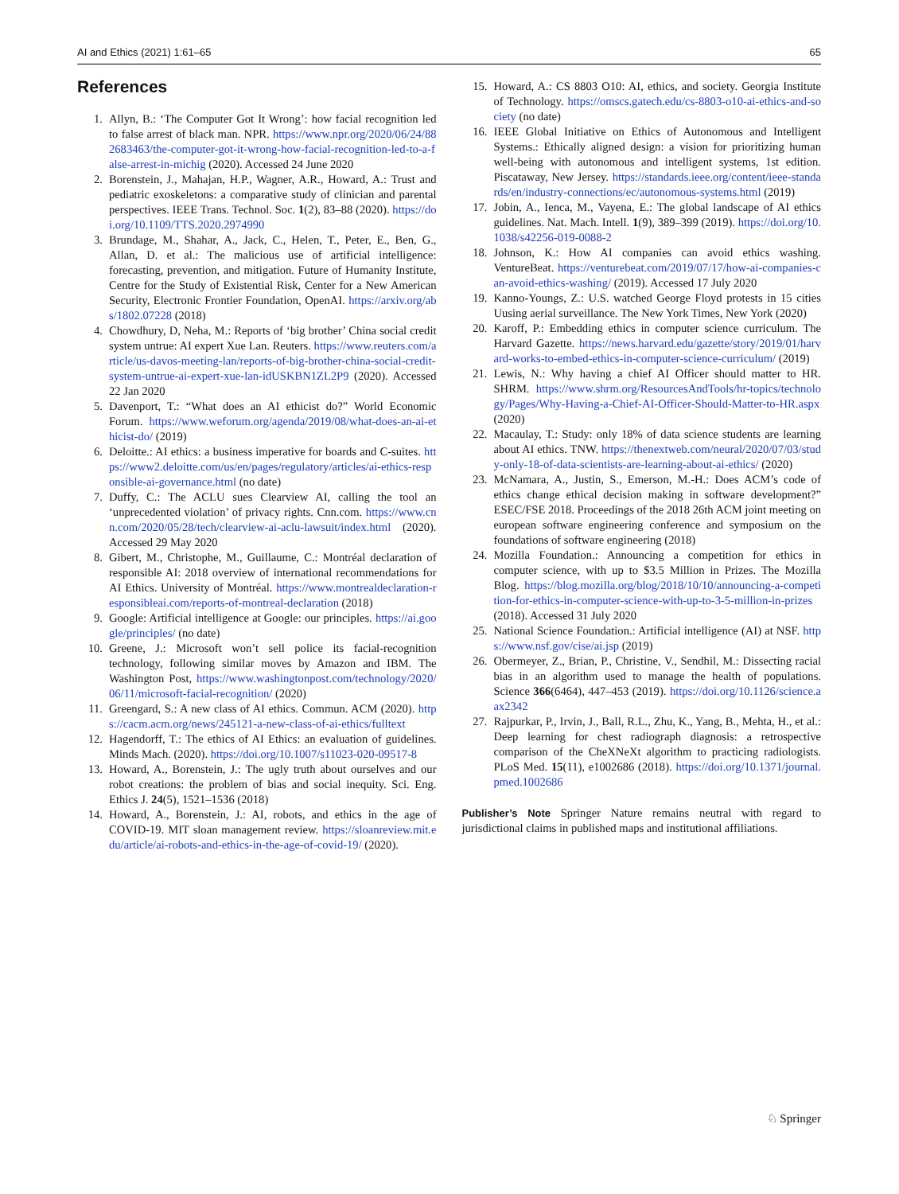AI and Ethics (2021) 1:61–65 65
References
1. Allyn, B.: ‘The Computer Got It Wrong’: how facial recognition led to false arrest of black man. NPR. https://www.npr.org/2020/06/24/882683463/the-computer-got-it-wrong-how-facial-recognition-led-to-a-false-arrest-in-michig (2020). Accessed 24 June 2020
2. Borenstein, J., Mahajan, H.P., Wagner, A.R., Howard, A.: Trust and pediatric exoskeletons: a comparative study of clinician and parental perspectives. IEEE Trans. Technol. Soc. 1(2), 83–88 (2020). https://doi.org/10.1109/TTS.2020.2974990
3. Brundage, M., Shahar, A., Jack, C., Helen, T., Peter, E., Ben, G., Allan, D. et al.: The malicious use of artificial intelligence: forecasting, prevention, and mitigation. Future of Humanity Institute, Centre for the Study of Existential Risk, Center for a New American Security, Electronic Frontier Foundation, OpenAI. https://arxiv.org/abs/1802.07228 (2018)
4. Chowdhury, D, Neha, M.: Reports of ‘big brother’ China social credit system untrue: AI expert Xue Lan. Reuters. https://www.reuters.com/article/us-davos-meeting-lan/reports-of-big-brother-china-social-credit-system-untrue-ai-expert-xue-lan-idUSKBN1ZL2P9 (2020). Accessed 22 Jan 2020
5. Davenport, T.: “What does an AI ethicist do?” World Economic Forum. https://www.weforum.org/agenda/2019/08/what-does-an-ai-ethicist-do/ (2019)
6. Deloitte.: AI ethics: a business imperative for boards and C-suites. https://www2.deloitte.com/us/en/pages/regulatory/articles/ai-ethics-responsible-ai-governance.html (no date)
7. Duffy, C.: The ACLU sues Clearview AI, calling the tool an ‘unprecedented violation’ of privacy rights. Cnn.com. https://www.cnn.com/2020/05/28/tech/clearview-ai-aclu-lawsuit/index.html (2020). Accessed 29 May 2020
8. Gibert, M., Christophe, M., Guillaume, C.: Montréal declaration of responsible AI: 2018 overview of international recommendations for AI Ethics. University of Montréal. https://www.montrealdeclaration-responsibleai.com/reports-of-montreal-declaration (2018)
9. Google: Artificial intelligence at Google: our principles. https://ai.google/principles/ (no date)
10. Greene, J.: Microsoft won’t sell police its facial-recognition technology, following similar moves by Amazon and IBM. The Washington Post, https://www.washingtonpost.com/technology/2020/06/11/microsoft-facial-recognition/ (2020)
11. Greengard, S.: A new class of AI ethics. Commun. ACM (2020). https://cacm.acm.org/news/245121-a-new-class-of-ai-ethics/fulltext
12. Hagendorff, T.: The ethics of AI Ethics: an evaluation of guidelines. Minds Mach. (2020). https://doi.org/10.1007/s11023-020-09517-8
13. Howard, A., Borenstein, J.: The ugly truth about ourselves and our robot creations: the problem of bias and social inequity. Sci. Eng. Ethics J. 24(5), 1521–1536 (2018)
14. Howard, A., Borenstein, J.: AI, robots, and ethics in the age of COVID-19. MIT sloan management review. https://sloanreview.mit.edu/article/ai-robots-and-ethics-in-the-age-of-covid-19/ (2020).
15. Howard, A.: CS 8803 O10: AI, ethics, and society. Georgia Institute of Technology. https://omscs.gatech.edu/cs-8803-o10-ai-ethics-and-society (no date)
16. IEEE Global Initiative on Ethics of Autonomous and Intelligent Systems.: Ethically aligned design: a vision for prioritizing human well-being with autonomous and intelligent systems, 1st edition. Piscataway, New Jersey. https://standards.ieee.org/content/ieee-standards/en/industry-connections/ec/autonomous-systems.html (2019)
17. Jobin, A., Ienca, M., Vayena, E.: The global landscape of AI ethics guidelines. Nat. Mach. Intell. 1(9), 389–399 (2019). https://doi.org/10.1038/s42256-019-0088-2
18. Johnson, K.: How AI companies can avoid ethics washing. VentureBeat. https://venturebeat.com/2019/07/17/how-ai-companies-can-avoid-ethics-washing/ (2019). Accessed 17 July 2020
19. Kanno-Youngs, Z.: U.S. watched George Floyd protests in 15 cities Uusing aerial surveillance. The New York Times, New York (2020)
20. Karoff, P.: Embedding ethics in computer science curriculum. The Harvard Gazette. https://news.harvard.edu/gazette/story/2019/01/harvard-works-to-embed-ethics-in-computer-science-curriculum/ (2019)
21. Lewis, N.: Why having a chief AI Officer should matter to HR. SHRM. https://www.shrm.org/ResourcesAndTools/hr-topics/technology/Pages/Why-Having-a-Chief-AI-Officer-Should-Matter-to-HR.aspx (2020)
22. Macaulay, T.: Study: only 18% of data science students are learning about AI ethics. TNW. https://thenextweb.com/neural/2020/07/03/study-only-18-of-data-scientists-are-learning-about-ai-ethics/ (2020)
23. McNamara, A., Justin, S., Emerson, M.-H.: Does ACM’s code of ethics change ethical decision making in software development?” ESEC/FSE 2018. Proceedings of the 2018 26th ACM joint meeting on european software engineering conference and symposium on the foundations of software engineering (2018)
24. Mozilla Foundation.: Announcing a competition for ethics in computer science, with up to $3.5 Million in Prizes. The Mozilla Blog. https://blog.mozilla.org/blog/2018/10/10/announcing-a-competition-for-ethics-in-computer-science-with-up-to-3-5-million-in-prizes (2018). Accessed 31 July 2020
25. National Science Foundation.: Artificial intelligence (AI) at NSF. https://www.nsf.gov/cise/ai.jsp (2019)
26. Obermeyer, Z., Brian, P., Christine, V., Sendhil, M.: Dissecting racial bias in an algorithm used to manage the health of populations. Science 366(6464), 447–453 (2019). https://doi.org/10.1126/science.aax2342
27. Rajpurkar, P., Irvin, J., Ball, R.L., Zhu, K., Yang, B., Mehta, H., et al.: Deep learning for chest radiograph diagnosis: a retrospective comparison of the CheXNeXt algorithm to practicing radiologists. PLoS Med. 15(11), e1002686 (2018). https://doi.org/10.1371/journal.pmed.1002686
Publisher’s Note Springer Nature remains neutral with regard to jurisdictional claims in published maps and institutional affiliations.
♘ Springer